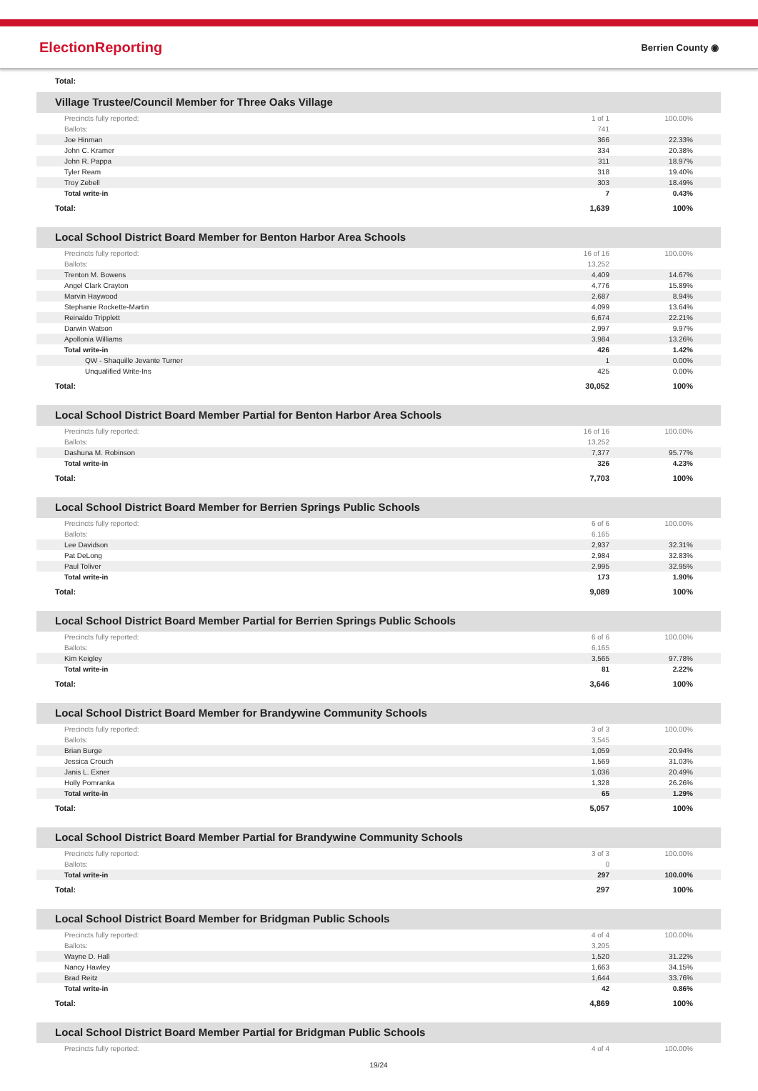ElectionReporting Berrien County ◉
Total:
Village Trustee/Council Member for Three Oaks Village
| Precincts fully reported: | 1 of 1 | 100.00% |
| Ballots: | 741 | |
| Joe Hinman | 366 | 22.33% |
| John C. Kramer | 334 | 20.38% |
| John R. Pappa | 311 | 18.97% |
| Tyler Ream | 318 | 19.40% |
| Troy Zebell | 303 | 18.49% |
| Total write-in | 7 | 0.43% |
| Total: | 1,639 | 100% |
Local School District Board Member for Benton Harbor Area Schools
| Precincts fully reported: | 16 of 16 | 100.00% |
| Ballots: | 13,252 | |
| Trenton M. Bowens | 4,409 | 14.67% |
| Angel Clark Crayton | 4,776 | 15.89% |
| Marvin Haywood | 2,687 | 8.94% |
| Stephanie Rockette-Martin | 4,099 | 13.64% |
| Reinaldo Tripplett | 6,674 | 22.21% |
| Darwin Watson | 2,997 | 9.97% |
| Apollonia Williams | 3,984 | 13.26% |
| Total write-in | 426 | 1.42% |
| QW - Shaquille Jevante Turner | 1 | 0.00% |
| Unqualified Write-Ins | 425 | 0.00% |
| Total: | 30,052 | 100% |
Local School District Board Member Partial for Benton Harbor Area Schools
| Precincts fully reported: | 16 of 16 | 100.00% |
| Ballots: | 13,252 | |
| Dashuna M. Robinson | 7,377 | 95.77% |
| Total write-in | 326 | 4.23% |
| Total: | 7,703 | 100% |
Local School District Board Member for Berrien Springs Public Schools
| Precincts fully reported: | 6 of 6 | 100.00% |
| Ballots: | 6,165 | |
| Lee Davidson | 2,937 | 32.31% |
| Pat DeLong | 2,984 | 32.83% |
| Paul Toliver | 2,995 | 32.95% |
| Total write-in | 173 | 1.90% |
| Total: | 9,089 | 100% |
Local School District Board Member Partial for Berrien Springs Public Schools
| Precincts fully reported: | 6 of 6 | 100.00% |
| Ballots: | 6,165 | |
| Kim Keigley | 3,565 | 97.78% |
| Total write-in | 81 | 2.22% |
| Total: | 3,646 | 100% |
Local School District Board Member for Brandywine Community Schools
| Precincts fully reported: | 3 of 3 | 100.00% |
| Ballots: | 3,545 | |
| Brian Burge | 1,059 | 20.94% |
| Jessica Crouch | 1,569 | 31.03% |
| Janis L. Exner | 1,036 | 20.49% |
| Holly Pomranka | 1,328 | 26.26% |
| Total write-in | 65 | 1.29% |
| Total: | 5,057 | 100% |
Local School District Board Member Partial for Brandywine Community Schools
| Precincts fully reported: | 3 of 3 | 100.00% |
| Ballots: | 0 | |
| Total write-in | 297 | 100.00% |
| Total: | 297 | 100% |
Local School District Board Member for Bridgman Public Schools
| Precincts fully reported: | 4 of 4 | 100.00% |
| Ballots: | 3,205 | |
| Wayne D. Hall | 1,520 | 31.22% |
| Nancy Hawley | 1,663 | 34.15% |
| Brad Reitz | 1,644 | 33.76% |
| Total write-in | 42 | 0.86% |
| Total: | 4,869 | 100% |
Local School District Board Member Partial for Bridgman Public Schools
| Precincts fully reported: | 4 of 4 | 100.00% |
19/24